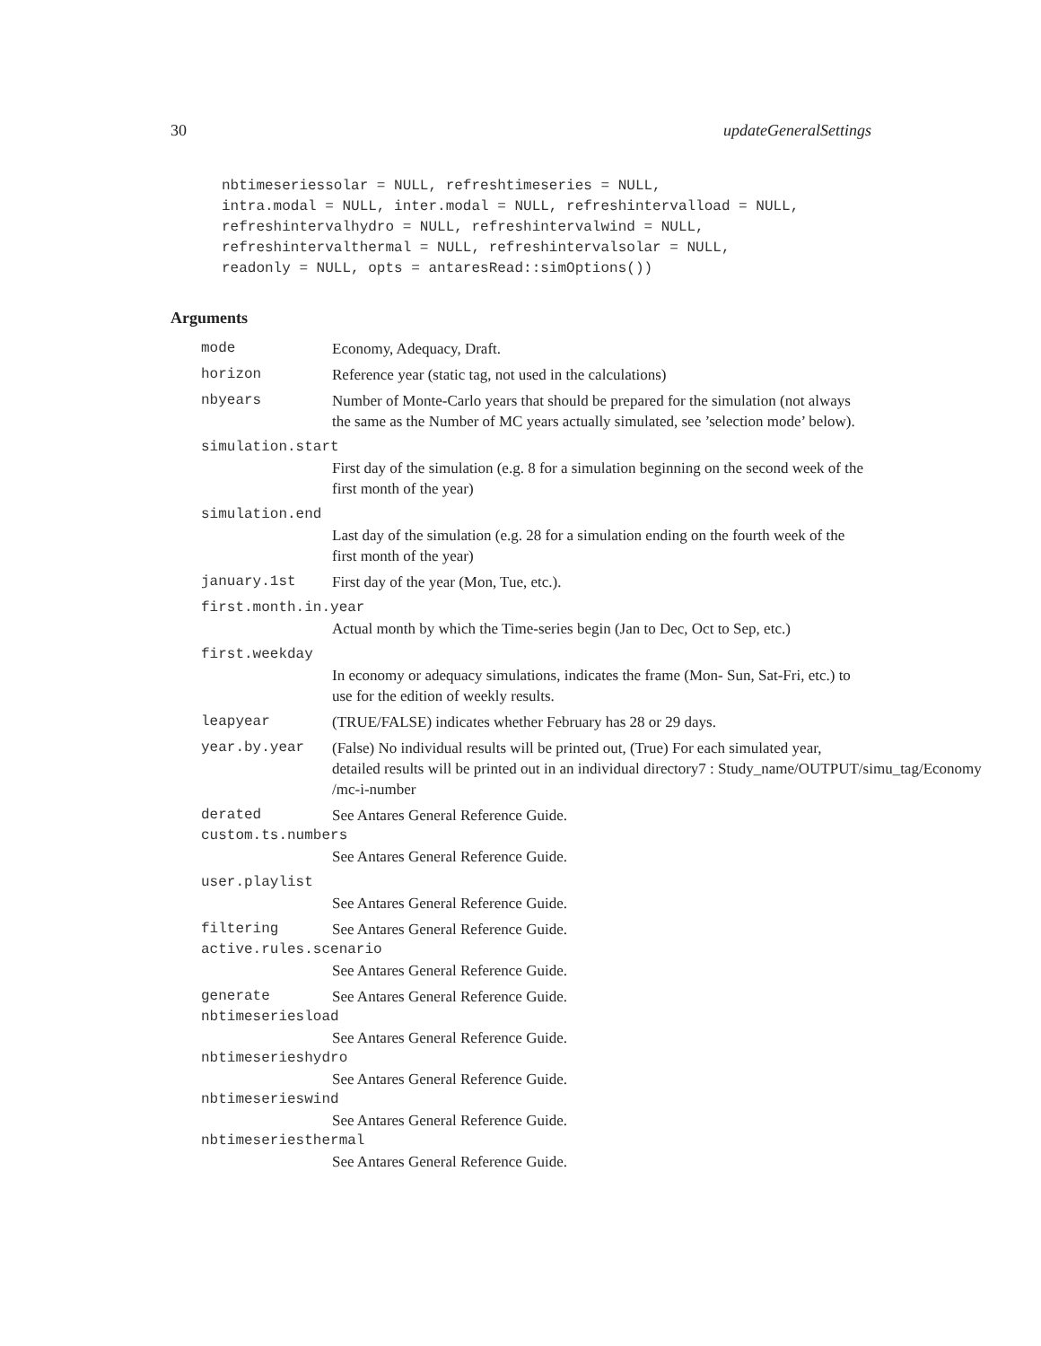30 updateGeneralSettings
nbtimeseriessolar = NULL, refreshtimeseries = NULL,
intra.modal = NULL, inter.modal = NULL, refreshintervalload = NULL,
refreshintervalhydro = NULL, refreshintervalwind = NULL,
refreshintervalthermal = NULL, refreshintervalsolar = NULL,
readonly = NULL, opts = antaresRead::simOptions())
Arguments
mode Economy, Adequacy, Draft.
horizon Reference year (static tag, not used in the calculations)
nbyears Number of Monte-Carlo years that should be prepared for the simulation (not always the same as the Number of MC years actually simulated, see ’selection mode’ below).
simulation.start
First day of the simulation (e.g. 8 for a simulation beginning on the second week of the first month of the year)
simulation.end
Last day of the simulation (e.g. 28 for a simulation ending on the fourth week of the first month of the year)
january.1st First day of the year (Mon, Tue, etc.).
first.month.in.year
Actual month by which the Time-series begin (Jan to Dec, Oct to Sep, etc.)
first.weekday
In economy or adequacy simulations, indicates the frame (Mon- Sun, Sat-Fri, etc.) to use for the edition of weekly results.
leapyear (TRUE/FALSE) indicates whether February has 28 or 29 days.
year.by.year (False) No individual results will be printed out, (True) For each simulated year,
detailed results will be printed out in an individual directory7 : Study_name/OUTPUT/simu_tag/Economy
/mc-i-number
derated See Antares General Reference Guide.
custom.ts.numbers
See Antares General Reference Guide.
user.playlist
See Antares General Reference Guide.
filtering See Antares General Reference Guide.
active.rules.scenario
See Antares General Reference Guide.
generate See Antares General Reference Guide.
nbtimeseriesload
See Antares General Reference Guide.
nbtimeserieshydro
See Antares General Reference Guide.
nbtimeserieswind
See Antares General Reference Guide.
nbtimeseriesthermal
See Antares General Reference Guide.